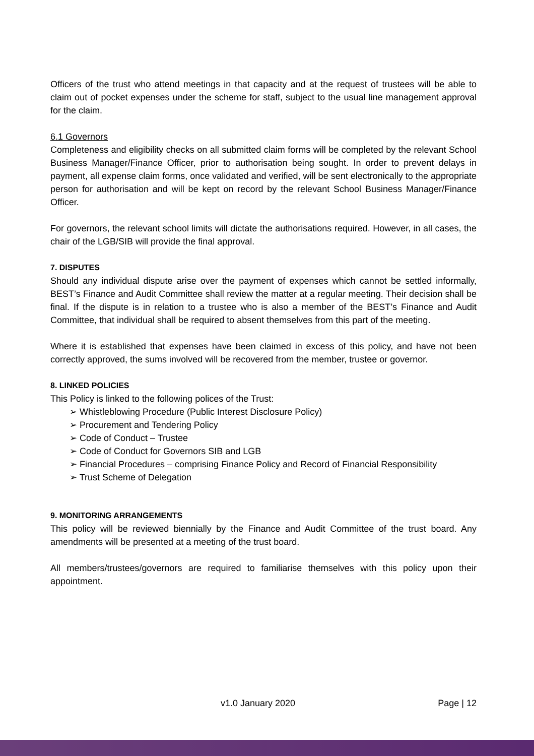Officers of the trust who attend meetings in that capacity and at the request of trustees will be able to claim out of pocket expenses under the scheme for staff, subject to the usual line management approval for the claim.
6.1 Governors
Completeness and eligibility checks on all submitted claim forms will be completed by the relevant School Business Manager/Finance Officer, prior to authorisation being sought. In order to prevent delays in payment, all expense claim forms, once validated and verified, will be sent electronically to the appropriate person for authorisation and will be kept on record by the relevant School Business Manager/Finance Officer.
For governors, the relevant school limits will dictate the authorisations required. However, in all cases, the chair of the LGB/SIB will provide the final approval.
7. DISPUTES
Should any individual dispute arise over the payment of expenses which cannot be settled informally, BEST’s Finance and Audit Committee shall review the matter at a regular meeting. Their decision shall be final. If the dispute is in relation to a trustee who is also a member of the BEST’s Finance and Audit Committee, that individual shall be required to absent themselves from this part of the meeting.
Where it is established that expenses have been claimed in excess of this policy, and have not been correctly approved, the sums involved will be recovered from the member, trustee or governor.
8. LINKED POLICIES
This Policy is linked to the following polices of the Trust:
➢ Whistleblowing Procedure (Public Interest Disclosure Policy)
➢ Procurement and Tendering Policy
➢ Code of Conduct – Trustee
➢ Code of Conduct for Governors SIB and LGB
➢ Financial Procedures – comprising Finance Policy and Record of Financial Responsibility
➢ Trust Scheme of Delegation
9. MONITORING ARRANGEMENTS
This policy will be reviewed biennially by the Finance and Audit Committee of the trust board. Any amendments will be presented at a meeting of the trust board.
All members/trustees/governors are required to familiarise themselves with this policy upon their appointment.
v1.0 January 2020 Page | 12